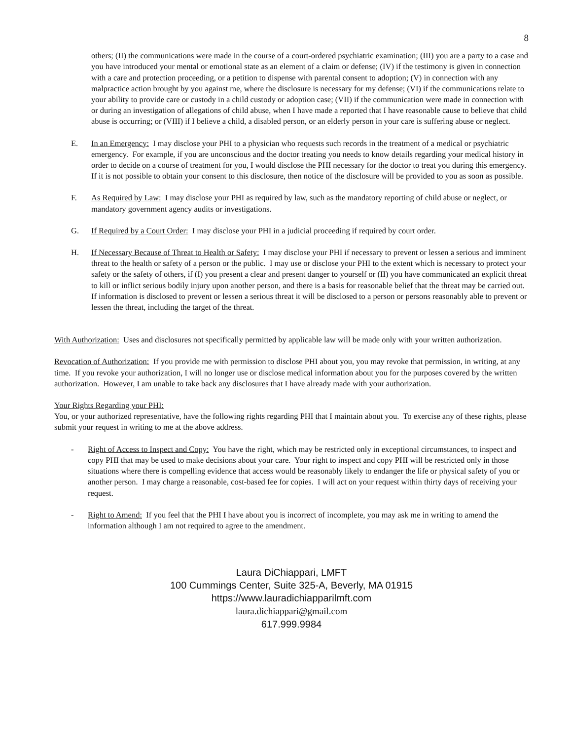8
others; (II) the communications were made in the course of a court-ordered psychiatric examination; (III) you are a party to a case and you have introduced your mental or emotional state as an element of a claim or defense; (IV) if the testimony is given in connection with a care and protection proceeding, or a petition to dispense with parental consent to adoption; (V) in connection with any malpractice action brought by you against me, where the disclosure is necessary for my defense; (VI) if the communications relate to your ability to provide care or custody in a child custody or adoption case; (VII) if the communication were made in connection with or during an investigation of allegations of child abuse, when I have made a reported that I have reasonable cause to believe that child abuse is occurring; or (VIII) if I believe a child, a disabled person, or an elderly person in your care is suffering abuse or neglect.
E. In an Emergency: I may disclose your PHI to a physician who requests such records in the treatment of a medical or psychiatric emergency. For example, if you are unconscious and the doctor treating you needs to know details regarding your medical history in order to decide on a course of treatment for you, I would disclose the PHI necessary for the doctor to treat you during this emergency. If it is not possible to obtain your consent to this disclosure, then notice of the disclosure will be provided to you as soon as possible.
F. As Required by Law: I may disclose your PHI as required by law, such as the mandatory reporting of child abuse or neglect, or mandatory government agency audits or investigations.
G. If Required by a Court Order: I may disclose your PHI in a judicial proceeding if required by court order.
H. If Necessary Because of Threat to Health or Safety: I may disclose your PHI if necessary to prevent or lessen a serious and imminent threat to the health or safety of a person or the public. I may use or disclose your PHI to the extent which is necessary to protect your safety or the safety of others, if (I) you present a clear and present danger to yourself or (II) you have communicated an explicit threat to kill or inflict serious bodily injury upon another person, and there is a basis for reasonable belief that the threat may be carried out. If information is disclosed to prevent or lessen a serious threat it will be disclosed to a person or persons reasonably able to prevent or lessen the threat, including the target of the threat.
With Authorization: Uses and disclosures not specifically permitted by applicable law will be made only with your written authorization.
Revocation of Authorization: If you provide me with permission to disclose PHI about you, you may revoke that permission, in writing, at any time. If you revoke your authorization, I will no longer use or disclose medical information about you for the purposes covered by the written authorization. However, I am unable to take back any disclosures that I have already made with your authorization.
Your Rights Regarding your PHI:
You, or your authorized representative, have the following rights regarding PHI that I maintain about you. To exercise any of these rights, please submit your request in writing to me at the above address.
- Right of Access to Inspect and Copy: You have the right, which may be restricted only in exceptional circumstances, to inspect and copy PHI that may be used to make decisions about your care. Your right to inspect and copy PHI will be restricted only in those situations where there is compelling evidence that access would be reasonably likely to endanger the life or physical safety of you or another person. I may charge a reasonable, cost-based fee for copies. I will act on your request within thirty days of receiving your request.
- Right to Amend: If you feel that the PHI I have about you is incorrect of incomplete, you may ask me in writing to amend the information although I am not required to agree to the amendment.
Laura DiChiappari, LMFT
100 Cummings Center, Suite 325-A, Beverly, MA 01915
https://www.lauradichiapparilmft.com
laura.dichiappari@gmail.com
617.999.9984